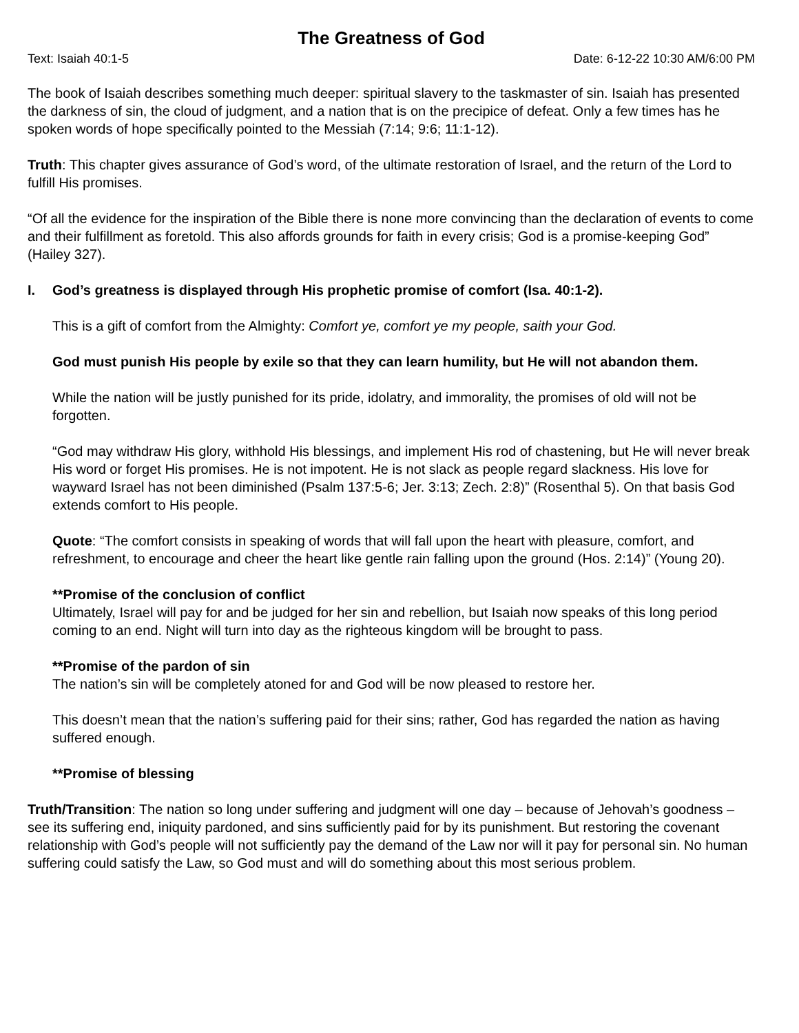The Greatness of God
Text: Isaiah 40:1-5 Date: 6-12-22 10:30 AM/6:00 PM
The book of Isaiah describes something much deeper: spiritual slavery to the taskmaster of sin. Isaiah has presented the darkness of sin, the cloud of judgment, and a nation that is on the precipice of defeat. Only a few times has he spoken words of hope specifically pointed to the Messiah (7:14; 9:6; 11:1-12).
Truth: This chapter gives assurance of God’s word, of the ultimate restoration of Israel, and the return of the Lord to fulfill His promises.
“Of all the evidence for the inspiration of the Bible there is none more convincing than the declaration of events to come and their fulfillment as foretold. This also affords grounds for faith in every crisis; God is a promise-keeping God” (Hailey 327).
I. God’s greatness is displayed through His prophetic promise of comfort (Isa. 40:1-2).
This is a gift of comfort from the Almighty: Comfort ye, comfort ye my people, saith your God.
God must punish His people by exile so that they can learn humility, but He will not abandon them.
While the nation will be justly punished for its pride, idolatry, and immorality, the promises of old will not be forgotten.
“God may withdraw His glory, withhold His blessings, and implement His rod of chastening, but He will never break His word or forget His promises. He is not impotent. He is not slack as people regard slackness. His love for wayward Israel has not been diminished (Psalm 137:5-6; Jer. 3:13; Zech. 2:8)” (Rosenthal 5). On that basis God extends comfort to His people.
Quote: “The comfort consists in speaking of words that will fall upon the heart with pleasure, comfort, and refreshment, to encourage and cheer the heart like gentle rain falling upon the ground (Hos. 2:14)” (Young 20).
**Promise of the conclusion of conflict
Ultimately, Israel will pay for and be judged for her sin and rebellion, but Isaiah now speaks of this long period coming to an end. Night will turn into day as the righteous kingdom will be brought to pass.
**Promise of the pardon of sin
The nation’s sin will be completely atoned for and God will be now pleased to restore her.
This doesn’t mean that the nation’s suffering paid for their sins; rather, God has regarded the nation as having suffered enough.
**Promise of blessing
Truth/Transition: The nation so long under suffering and judgment will one day – because of Jehovah’s goodness – see its suffering end, iniquity pardoned, and sins sufficiently paid for by its punishment. But restoring the covenant relationship with God’s people will not sufficiently pay the demand of the Law nor will it pay for personal sin. No human suffering could satisfy the Law, so God must and will do something about this most serious problem.